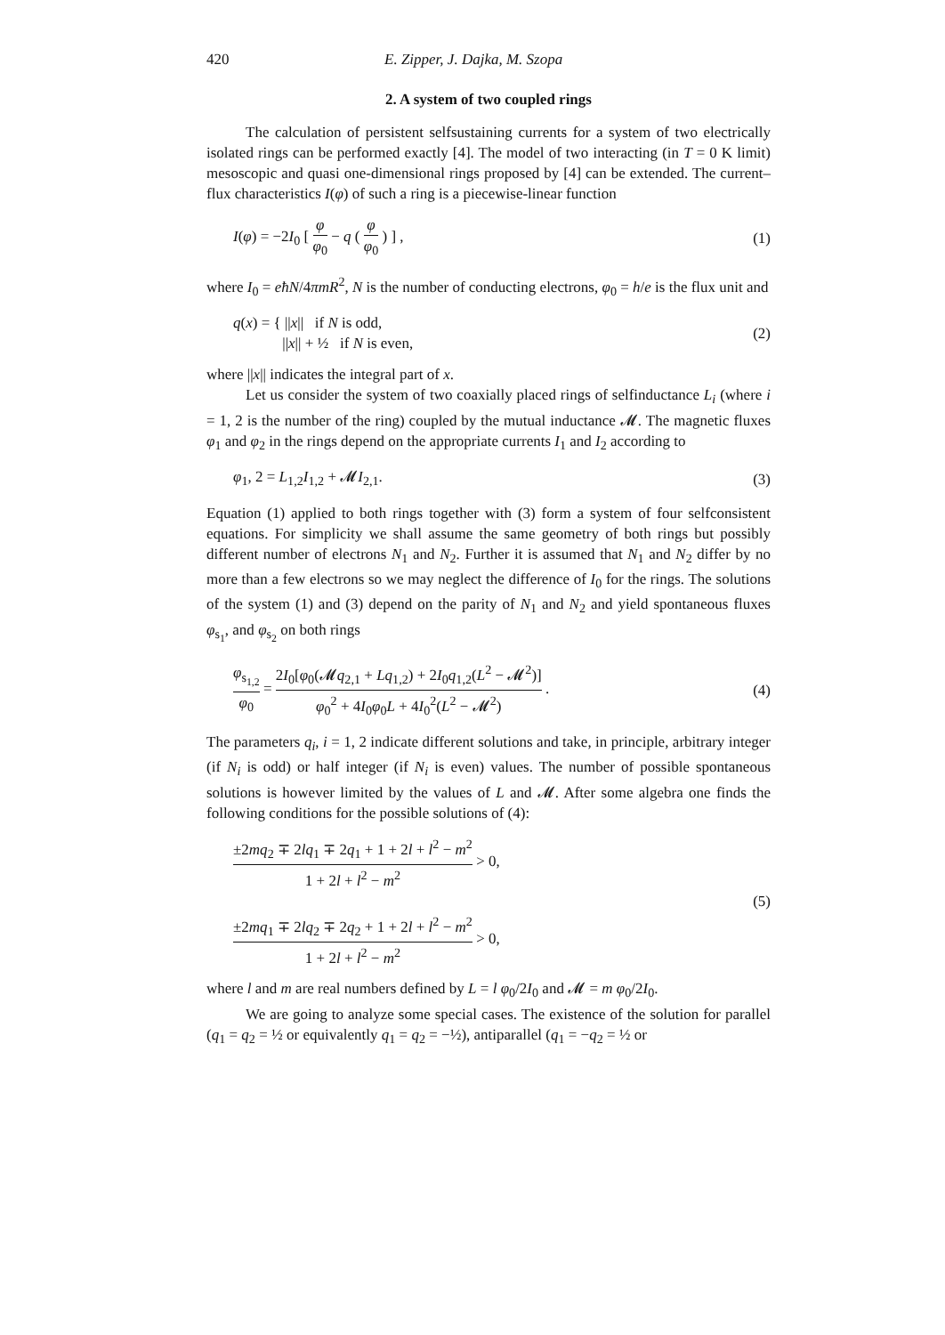420 E. Zipper, J. Dajka, M. Szopa
2. A system of two coupled rings
The calculation of persistent selfsustaining currents for a system of two electrically isolated rings can be performed exactly [4]. The model of two interacting (in T = 0 K limit) mesoscopic and quasi one-dimensional rings proposed by [4] can be extended. The current–flux characteristics I(φ) of such a ring is a piecewise-linear function
I(φ) = −2I<sub>0</sub> [ φ φ<sub>0</sub> − q ( φ φ<sub>0</sub> ) ] , (1)
where I<sub>0</sub> = eħN/4πmR<sup>2</sup>, N is the number of conducting electrons, φ<sub>0</sub> = h/e is the flux unit and
q(x) = { ||x|| if N is odd,
||x|| + ½ if N is even, (2)
where ||x|| indicates the integral part of x.
Let us consider the system of two coaxially placed rings of selfinductance L<sub>i</sub> (where i = 1, 2 is the number of the ring) coupled by the mutual inductance 𝓜. The magnetic fluxes φ<sub>1</sub> and φ<sub>2</sub> in the rings depend on the appropriate currents I<sub>1</sub> and I<sub>2</sub> according to
φ<sub>1</sub>, 2 = L<sub>1,2</sub>I<sub>1,2</sub> + 𝓜I<sub>2,1</sub>. (3)
Equation (1) applied to both rings together with (3) form a system of four selfconsistent equations. For simplicity we shall assume the same geometry of both rings but possibly different number of electrons N<sub>1</sub> and N<sub>2</sub>. Further it is assumed that N<sub>1</sub> and N<sub>2</sub> differ by no more than a few electrons so we may neglect the difference of I<sub>0</sub> for the rings. The solutions of the system (1) and (3) depend on the parity of N<sub>1</sub> and N<sub>2</sub> and yield spontaneous fluxes φ<sub>s<sub>1</sub></sub>, and φ<sub>s<sub>2</sub></sub> on both rings
φ<sub>s<sub>1,2</sub></sub> φ<sub>0</sub> = 2I<sub>0</sub>[φ<sub>0</sub>(𝓜q<sub>2,1</sub> + Lq<sub>1,2</sub>) + 2I<sub>0</sub>q<sub>1,2</sub>(L<sup>2</sup> − 𝓜<sup>2</sup>)] φ<sub>0</sub><sup>2</sup> + 4I<sub>0</sub>φ<sub>0</sub>L + 4I<sub>0</sub><sup>2</sup>(L<sup>2</sup> − 𝓜<sup>2</sup>) . (4)
The parameters q<sub>i</sub>, i = 1, 2 indicate different solutions and take, in principle, arbitrary integer (if N<sub>i</sub> is odd) or half integer (if N<sub>i</sub> is even) values. The number of possible spontaneous solutions is however limited by the values of L and 𝓜. After some algebra one finds the following conditions for the possible solutions of (4):
±2mq<sub>2</sub> ∓ 2lq<sub>1</sub> ∓ 2q<sub>1</sub> + 1 + 2l + l<sup>2</sup> − m<sup>2</sup> 1 + 2l + l<sup>2</sup> − m<sup>2</sup> > 0,
±2mq<sub>1</sub> ∓ 2lq<sub>2</sub> ∓ 2q<sub>2</sub> + 1 + 2l + l<sup>2</sup> − m<sup>2</sup> 1 + 2l + l<sup>2</sup> − m<sup>2</sup> > 0, (5)
where l and m are real numbers defined by L = l φ<sub>0</sub>/2I<sub>0</sub> and 𝓜 = m φ<sub>0</sub>/2I<sub>0</sub>.
We are going to analyze some special cases. The existence of the solution for parallel (q<sub>1</sub> = q<sub>2</sub> = ½ or equivalently q<sub>1</sub> = q<sub>2</sub> = −½), antiparallel (q<sub>1</sub> = −q<sub>2</sub> = ½ or